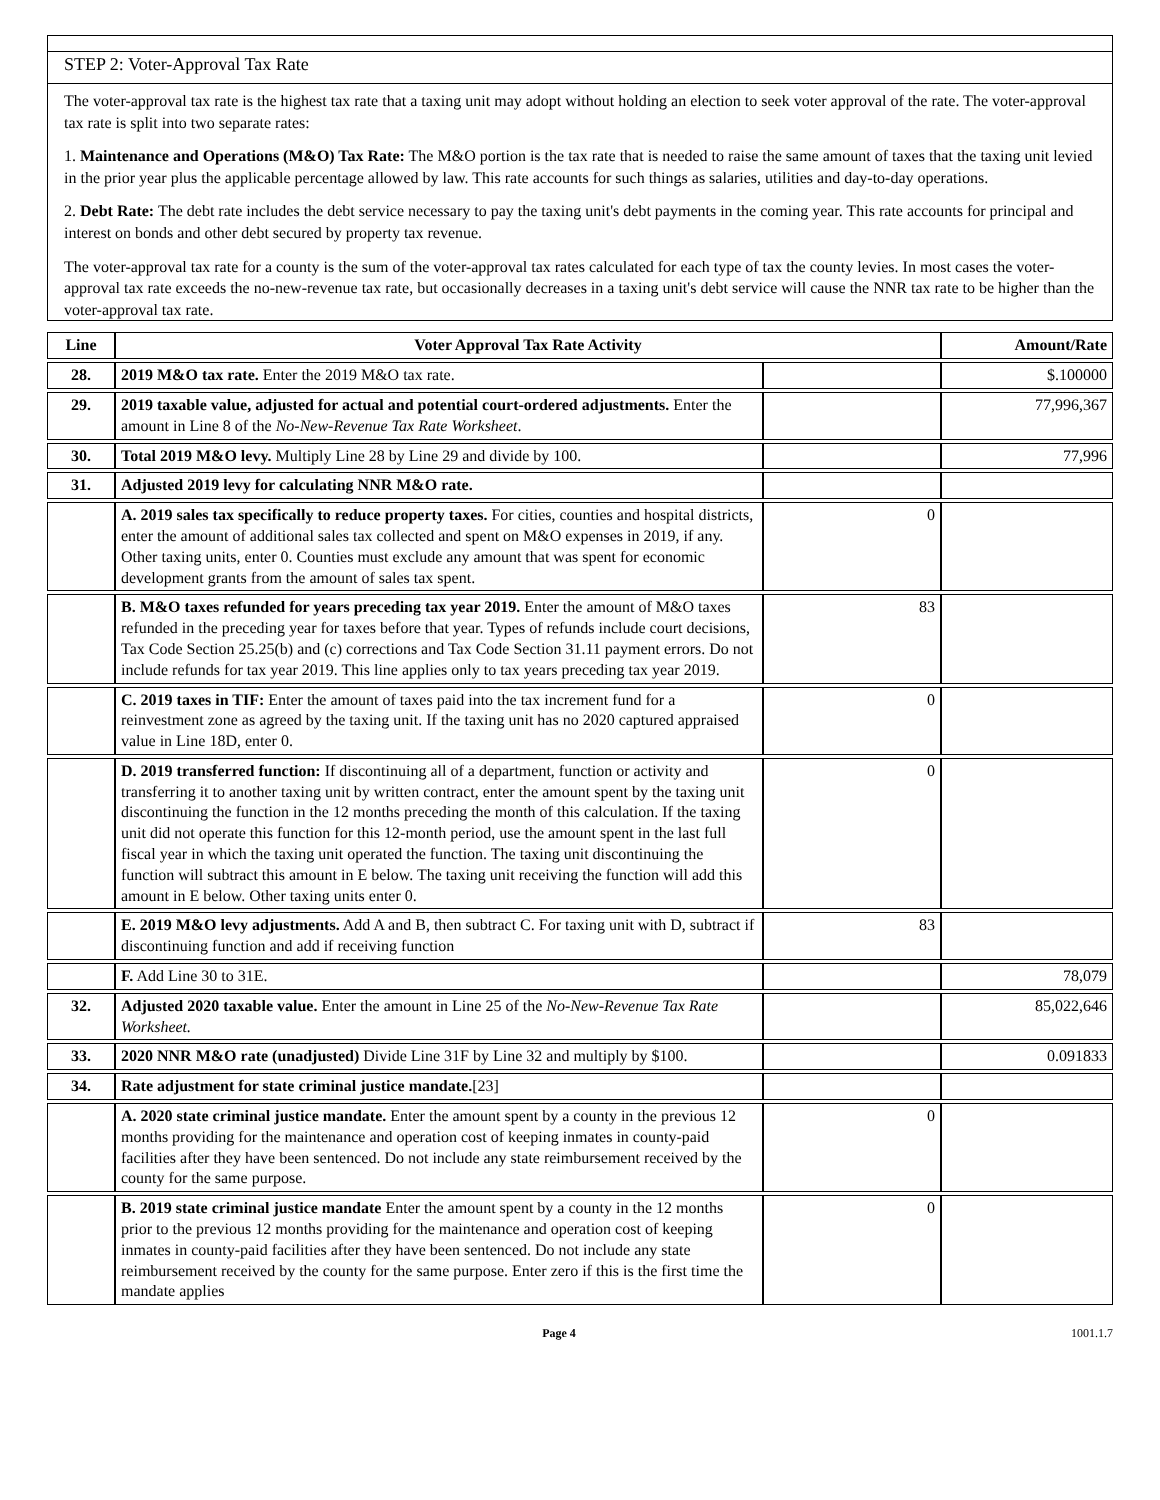STEP 2: Voter-Approval Tax Rate
The voter-approval tax rate is the highest tax rate that a taxing unit may adopt without holding an election to seek voter approval of the rate. The voter-approval tax rate is split into two separate rates:
1. Maintenance and Operations (M&O) Tax Rate: The M&O portion is the tax rate that is needed to raise the same amount of taxes that the taxing unit levied in the prior year plus the applicable percentage allowed by law. This rate accounts for such things as salaries, utilities and day-to-day operations.
2. Debt Rate: The debt rate includes the debt service necessary to pay the taxing unit's debt payments in the coming year. This rate accounts for principal and interest on bonds and other debt secured by property tax revenue.
The voter-approval tax rate for a county is the sum of the voter-approval tax rates calculated for each type of tax the county levies. In most cases the voter-approval tax rate exceeds the no-new-revenue tax rate, but occasionally decreases in a taxing unit's debt service will cause the NNR tax rate to be higher than the voter-approval tax rate.
| Line | Voter Approval Tax Rate Activity | | Amount/Rate |
| --- | --- | --- | --- |
| 28. | 2019 M&O tax rate. Enter the 2019 M&O tax rate. | | $.100000 |
| 29. | 2019 taxable value, adjusted for actual and potential court-ordered adjustments. Enter the amount in Line 8 of the No-New-Revenue Tax Rate Worksheet . | | 77,996,367 |
| 30. | Total 2019 M&O levy. Multiply Line 28 by Line 29 and divide by 100. | | 77,996 |
| 31. | Adjusted 2019 levy for calculating NNR M&O rate. | | |
| | A. 2019 sales tax specifically to reduce property taxes. For cities, counties and hospital districts, enter the amount of additional sales tax collected and spent on M&O expenses in 2019, if any. Other taxing units, enter 0. Counties must exclude any amount that was spent for economic development grants from the amount of sales tax spent. | 0 | |
| | B. M&O taxes refunded for years preceding tax year 2019. Enter the amount of M&O taxes refunded in the preceding year for taxes before that year. Types of refunds include court decisions, Tax Code Section 25.25(b) and (c) corrections and Tax Code Section 31.11 payment errors. Do not include refunds for tax year 2019. This line applies only to tax years preceding tax year 2019. | 83 | |
| | C. 2019 taxes in TIF: Enter the amount of taxes paid into the tax increment fund for a reinvestment zone as agreed by the taxing unit. If the taxing unit has no 2020 captured appraised value in Line 18D, enter 0. | 0 | |
| | D. 2019 transferred function: If discontinuing all of a department, function or activity and transferring it to another taxing unit by written contract, enter the amount spent by the taxing unit discontinuing the function in the 12 months preceding the month of this calculation. If the taxing unit did not operate this function for this 12-month period, use the amount spent in the last full fiscal year in which the taxing unit operated the function. The taxing unit discontinuing the function will subtract this amount in E below. The taxing unit receiving the function will add this amount in E below. Other taxing units enter 0. | 0 | |
| | E. 2019 M&O levy adjustments. Add A and B, then subtract C. For taxing unit with D, subtract if discontinuing function and add if receiving function | 83 | |
| | F. Add Line 30 to 31E. | | 78,079 |
| 32. | Adjusted 2020 taxable value. Enter the amount in Line 25 of the No-New-Revenue Tax Rate Worksheet. | | 85,022,646 |
| 33. | 2020 NNR M&O rate (unadjusted) Divide Line 31F by Line 32 and multiply by $100. | | 0.091833 |
| 34. | Rate adjustment for state criminal justice mandate. [23] | | |
| | A. 2020 state criminal justice mandate. Enter the amount spent by a county in the previous 12 months providing for the maintenance and operation cost of keeping inmates in county-paid facilities after they have been sentenced. Do not include any state reimbursement received by the county for the same purpose. | 0 | |
| | B. 2019 state criminal justice mandate Enter the amount spent by a county in the 12 months prior to the previous 12 months providing for the maintenance and operation cost of keeping inmates in county-paid facilities after they have been sentenced. Do not include any state reimbursement received by the county for the same purpose. Enter zero if this is the first time the mandate applies | 0 | |
Page 4 1001.1.7